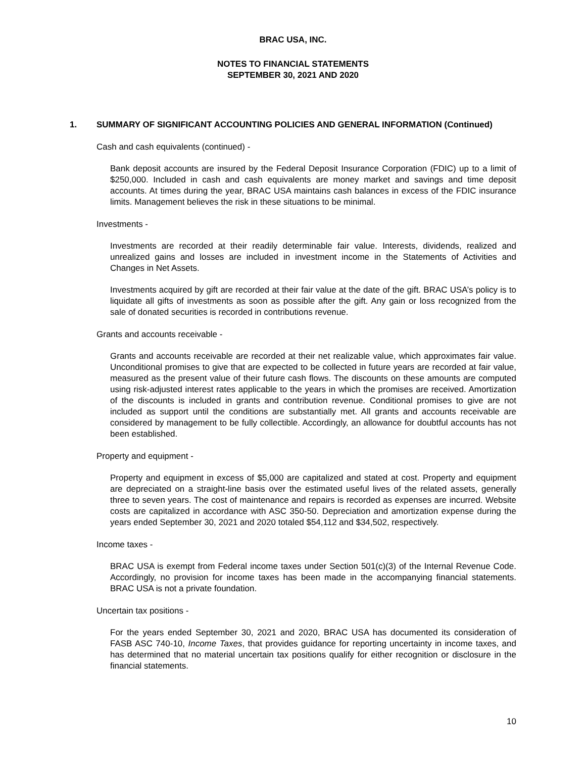BRAC USA, INC.
NOTES TO FINANCIAL STATEMENTS
SEPTEMBER 30, 2021 AND 2020
1. SUMMARY OF SIGNIFICANT ACCOUNTING POLICIES AND GENERAL INFORMATION (Continued)
Cash and cash equivalents (continued) -
Bank deposit accounts are insured by the Federal Deposit Insurance Corporation (FDIC) up to a limit of $250,000. Included in cash and cash equivalents are money market and savings and time deposit accounts. At times during the year, BRAC USA maintains cash balances in excess of the FDIC insurance limits. Management believes the risk in these situations to be minimal.
Investments -
Investments are recorded at their readily determinable fair value. Interests, dividends, realized and unrealized gains and losses are included in investment income in the Statements of Activities and Changes in Net Assets.
Investments acquired by gift are recorded at their fair value at the date of the gift. BRAC USA’s policy is to liquidate all gifts of investments as soon as possible after the gift. Any gain or loss recognized from the sale of donated securities is recorded in contributions revenue.
Grants and accounts receivable -
Grants and accounts receivable are recorded at their net realizable value, which approximates fair value. Unconditional promises to give that are expected to be collected in future years are recorded at fair value, measured as the present value of their future cash flows. The discounts on these amounts are computed using risk-adjusted interest rates applicable to the years in which the promises are received. Amortization of the discounts is included in grants and contribution revenue. Conditional promises to give are not included as support until the conditions are substantially met. All grants and accounts receivable are considered by management to be fully collectible. Accordingly, an allowance for doubtful accounts has not been established.
Property and equipment -
Property and equipment in excess of $5,000 are capitalized and stated at cost. Property and equipment are depreciated on a straight-line basis over the estimated useful lives of the related assets, generally three to seven years. The cost of maintenance and repairs is recorded as expenses are incurred. Website costs are capitalized in accordance with ASC 350-50. Depreciation and amortization expense during the years ended September 30, 2021 and 2020 totaled $54,112 and $34,502, respectively.
Income taxes -
BRAC USA is exempt from Federal income taxes under Section 501(c)(3) of the Internal Revenue Code. Accordingly, no provision for income taxes has been made in the accompanying financial statements. BRAC USA is not a private foundation.
Uncertain tax positions -
For the years ended September 30, 2021 and 2020, BRAC USA has documented its consideration of FASB ASC 740-10, Income Taxes, that provides guidance for reporting uncertainty in income taxes, and has determined that no material uncertain tax positions qualify for either recognition or disclosure in the financial statements.
10